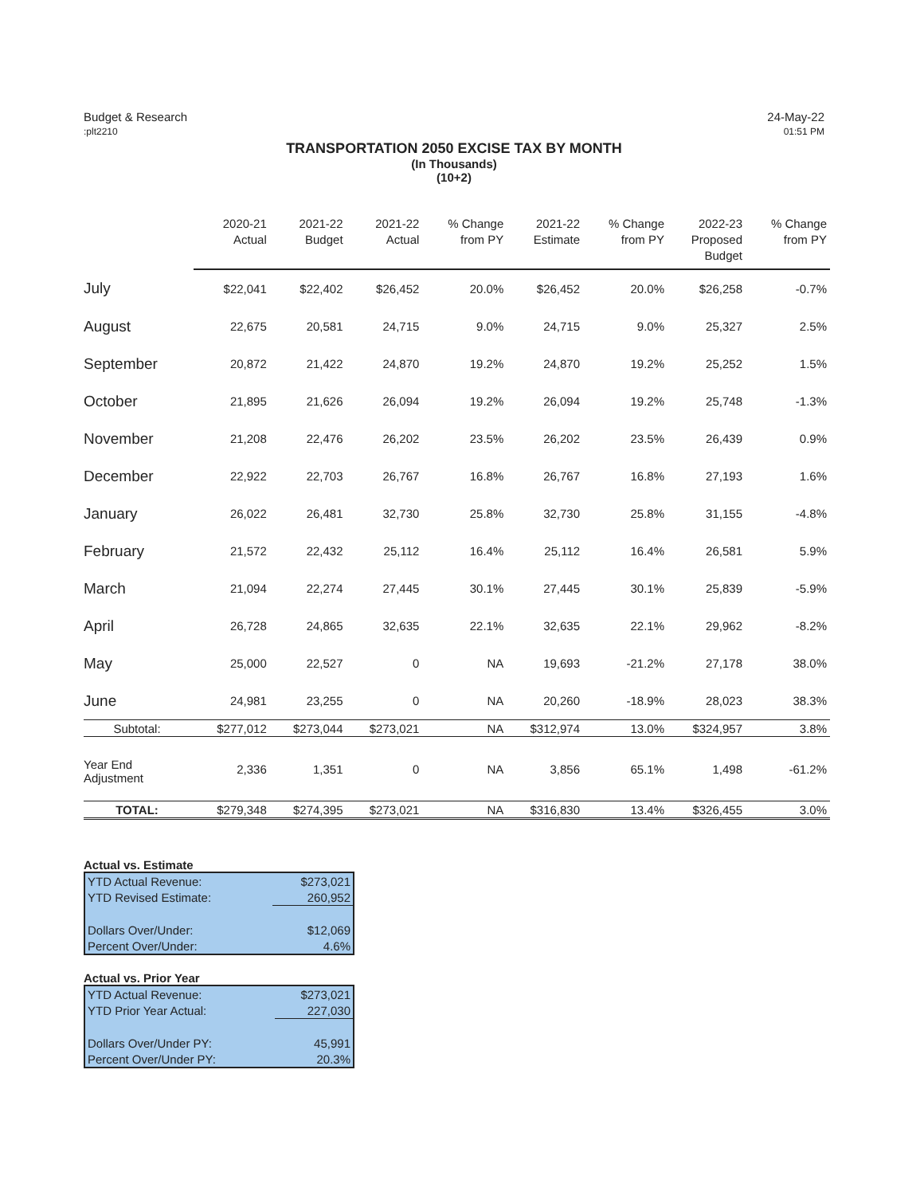Budget & Research
:plt2210
24-May-22
01:51 PM
TRANSPORTATION 2050 EXCISE TAX BY MONTH
(In Thousands)
(10+2)
| | 2020-21 Actual | 2021-22 Budget | 2021-22 Actual | % Change from PY | 2021-22 Estimate | % Change from PY | 2022-23 Proposed Budget | % Change from PY |
| --- | --- | --- | --- | --- | --- | --- | --- | --- |
| July | $22,041 | $22,402 | $26,452 | 20.0% | $26,452 | 20.0% | $26,258 | -0.7% |
| August | 22,675 | 20,581 | 24,715 | 9.0% | 24,715 | 9.0% | 25,327 | 2.5% |
| September | 20,872 | 21,422 | 24,870 | 19.2% | 24,870 | 19.2% | 25,252 | 1.5% |
| October | 21,895 | 21,626 | 26,094 | 19.2% | 26,094 | 19.2% | 25,748 | -1.3% |
| November | 21,208 | 22,476 | 26,202 | 23.5% | 26,202 | 23.5% | 26,439 | 0.9% |
| December | 22,922 | 22,703 | 26,767 | 16.8% | 26,767 | 16.8% | 27,193 | 1.6% |
| January | 26,022 | 26,481 | 32,730 | 25.8% | 32,730 | 25.8% | 31,155 | -4.8% |
| February | 21,572 | 22,432 | 25,112 | 16.4% | 25,112 | 16.4% | 26,581 | 5.9% |
| March | 21,094 | 22,274 | 27,445 | 30.1% | 27,445 | 30.1% | 25,839 | -5.9% |
| April | 26,728 | 24,865 | 32,635 | 22.1% | 32,635 | 22.1% | 29,962 | -8.2% |
| May | 25,000 | 22,527 | 0 | NA | 19,693 | -21.2% | 27,178 | 38.0% |
| June | 24,981 | 23,255 | 0 | NA | 20,260 | -18.9% | 28,023 | 38.3% |
| Subtotal: | $277,012 | $273,044 | $273,021 | NA | $312,974 | 13.0% | $324,957 | 3.8% |
| Year End Adjustment | 2,336 | 1,351 | 0 | NA | 3,856 | 65.1% | 1,498 | -61.2% |
| TOTAL: | $279,348 | $274,395 | $273,021 | NA | $316,830 | 13.4% | $326,455 | 3.0% |
Actual vs. Estimate
| YTD Actual Revenue: | $273,021 |
| YTD Revised Estimate: | 260,952 |
| Dollars Over/Under: | $12,069 |
| Percent Over/Under: | 4.6% |
Actual vs. Prior Year
| YTD Actual Revenue: | $273,021 |
| YTD Prior Year Actual: | 227,030 |
| Dollars Over/Under PY: | 45,991 |
| Percent Over/Under PY: | 20.3% |